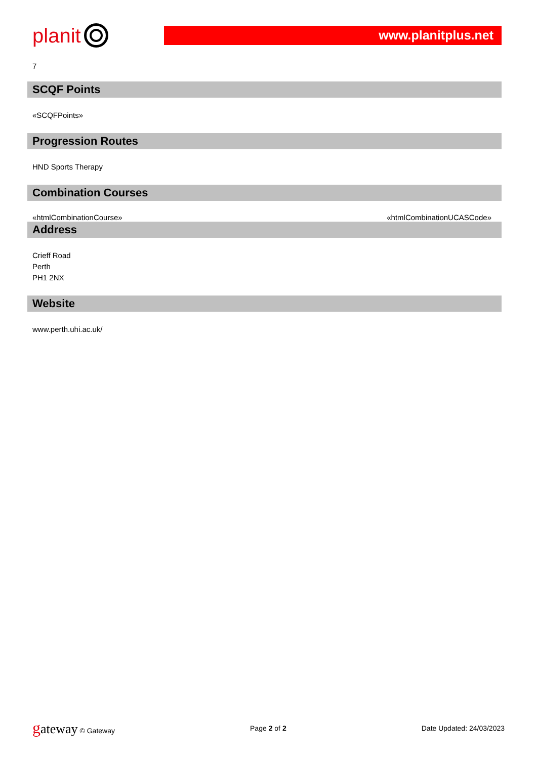planit
www.planitplus.net
7
SCQF Points
«SCQFPoints»
Progression Routes
HND Sports Therapy
Combination Courses
«htmlCombinationCourse» «htmlCombinationUCASCode»
Address
Crieff Road
Perth
PH1 2NX
Website
www.perth.uhi.ac.uk/
gateway © Gateway Page 2 of 2 Date Updated: 24/03/2023